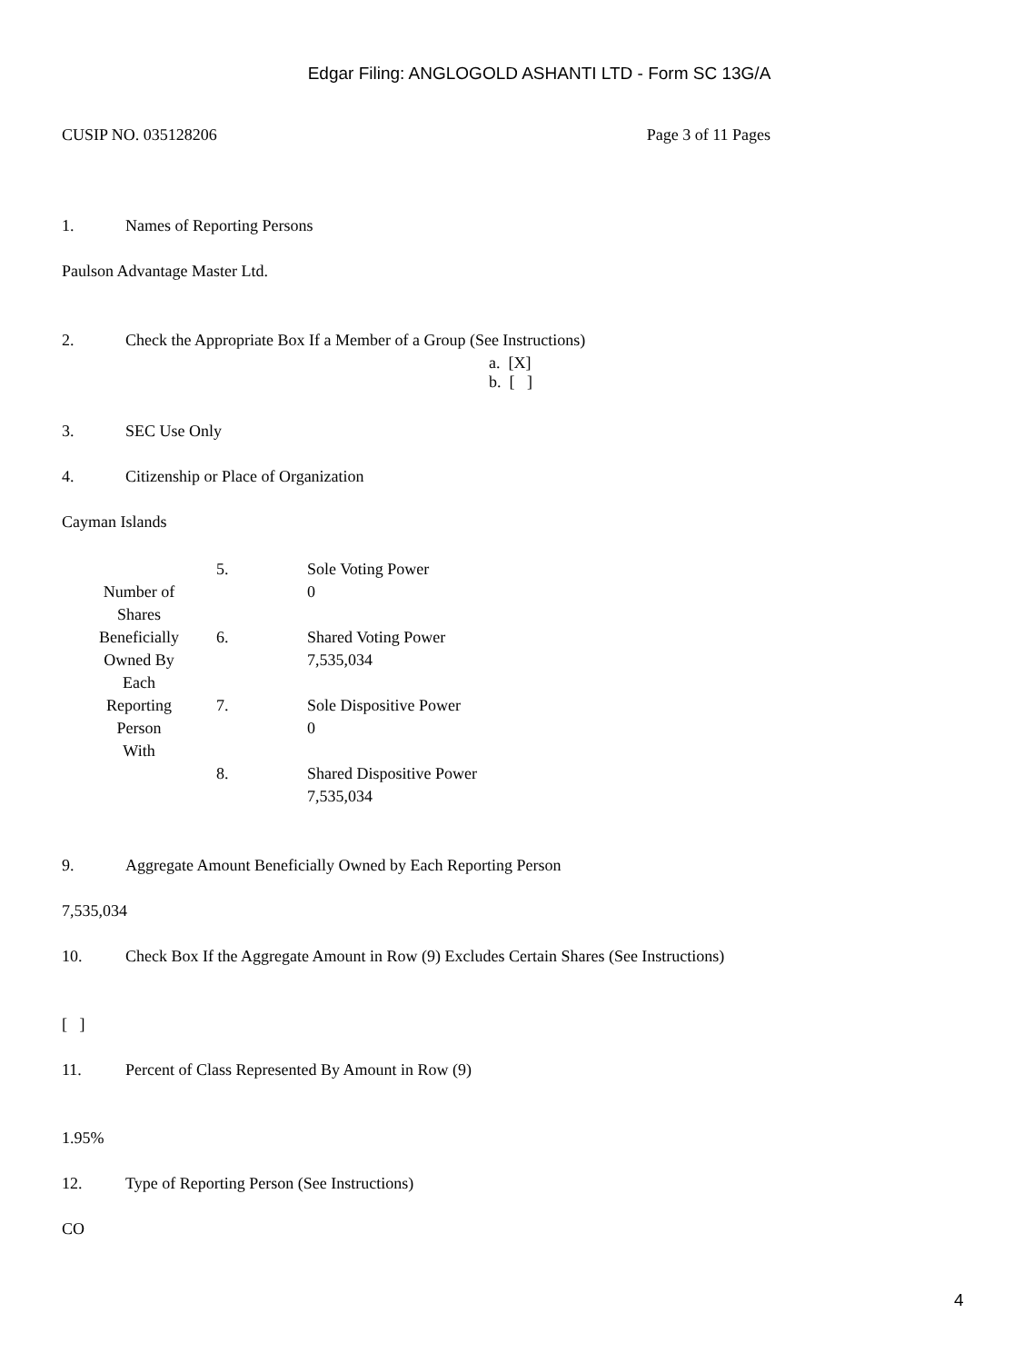Edgar Filing: ANGLOGOLD ASHANTI LTD - Form SC 13G/A
CUSIP NO. 035128206 Page 3 of 11 Pages
1. Names of Reporting Persons
Paulson Advantage Master Ltd.
2. Check the Appropriate Box If a Member of a Group (See Instructions)
a. [X]
b. [ ]
3. SEC Use Only
4. Citizenship or Place of Organization
Cayman Islands
| Number of Shares Beneficially Owned By Each Reporting Person With | 5. | Sole Voting Power 0 |
| | 6. | Shared Voting Power 7,535,034 |
| | 7. | Sole Dispositive Power 0 |
| | 8. | Shared Dispositive Power 7,535,034 |
9. Aggregate Amount Beneficially Owned by Each Reporting Person
7,535,034
10. Check Box If the Aggregate Amount in Row (9) Excludes Certain Shares (See Instructions)
[ ]
11. Percent of Class Represented By Amount in Row (9)
1.95%
12. Type of Reporting Person (See Instructions)
CO
4